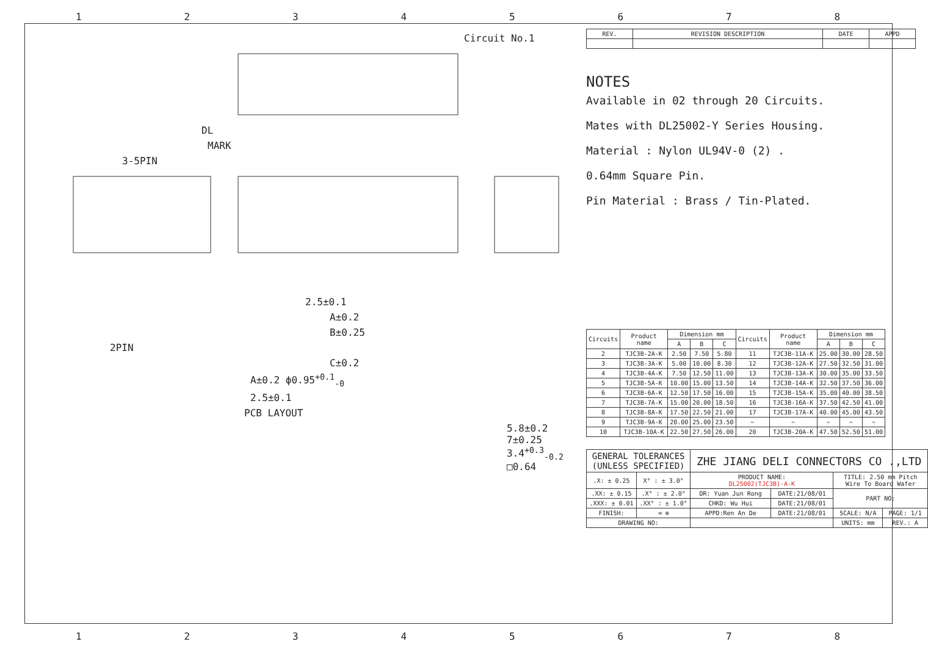12345678
Circuit No.1
DL
MARK
3-5PIN
2.5±0.1
A±0.2
B±0.25
2PIN
C±0.2
A±0.2 ϕ0.95<sup>+0.1</sup><sub>-0</sub>
2.5±0.1
PCB LAYOUT
5.8±0.2 7±0.25 3.4<sup>+0.3</sup><sub>-0.2</sub> □0.64
| REV. | REVISION DESCRIPTION | DATE | APPD |
| --- | --- | --- | --- |
NOTES
Available in 02 through 20 Circuits.
Mates with DL25002-Y Series Housing.
Material : Nylon UL94V-0 (2) .
0.64mm Square Pin.
Pin Material : Brass / Tin-Plated.
| Circuits | Product name | Dimension mm | | | Circuits | Product name | Dimension mm | | |
| --- | --- | --- | --- | --- | --- | --- | --- | --- | --- |
| | | A | B | C | | | A | B | C |
| 2 | TJC3B-2A-K | 2.50 | 7.50 | 5.80 | 11 | TJC3B-11A-K | 25.00 | 30.00 | 28.50 |
| 3 | TJC3B-3A-K | 5.00 | 10.00 | 8.30 | 12 | TJC3B-12A-K | 27.50 | 32.50 | 31.00 |
| 4 | TJC3B-4A-K | 7.50 | 12.50 | 11.00 | 13 | TJC3B-13A-K | 30.00 | 35.00 | 33.50 |
| 5 | TJC3B-5A-K | 10.00 | 15.00 | 13.50 | 14 | TJC3B-14A-K | 32.50 | 37.50 | 36.00 |
| 6 | TJC3B-6A-K | 12.50 | 17.50 | 16.00 | 15 | TJC3B-15A-K | 35.00 | 40.00 | 38.50 |
| 7 | TJC3B-7A-K | 15.00 | 20.00 | 18.50 | 16 | TJC3B-16A-K | 37.50 | 42.50 | 41.00 |
| 8 | TJC3B-8A-K | 17.50 | 22.50 | 21.00 | 17 | TJC3B-17A-K | 40.00 | 45.00 | 43.50 |
| 9 | TJC3B-9A-K | 20.00 | 25.00 | 23.50 | ~ | ~ | ~ | ~ | ~ |
| 10 | TJC3B-10A-K | 22.50 | 27.50 | 26.00 | 20 | TJC3B-20A-K | 47.50 | 52.50 | 51.00 |
| GENERAL TOLERANCES (UNLESS SPECIFIED) | | ZHE JIANG DELI CONNECTORS CO .,LTD | | | |
| .X: ± 0.25 | X° : ± 3.0° | PRODUCT NAME: DL25002(TJC3B)-A-K | | TITLE: 2.50 mm Pitch Wire To Board Wafer | |
| .XX: ± 0.15 | .X° : ± 2.0° | DR: Yuan Jun Rong | DATE:21/08/01 | PART NO: | |
| .XXX: ± 0.01 | .XX° : ± 1.0° | CHKD: Wu Hui | DATE:21/08/01 | | |
| FINISH: | ⊲ ⊕ | APPD:Ren An De | DATE:21/08/01 | SCALE: N/A | PAGE: 1/1 |
| DRAWING NO: | | | | UNITS: mm | REV.: A |
12345678